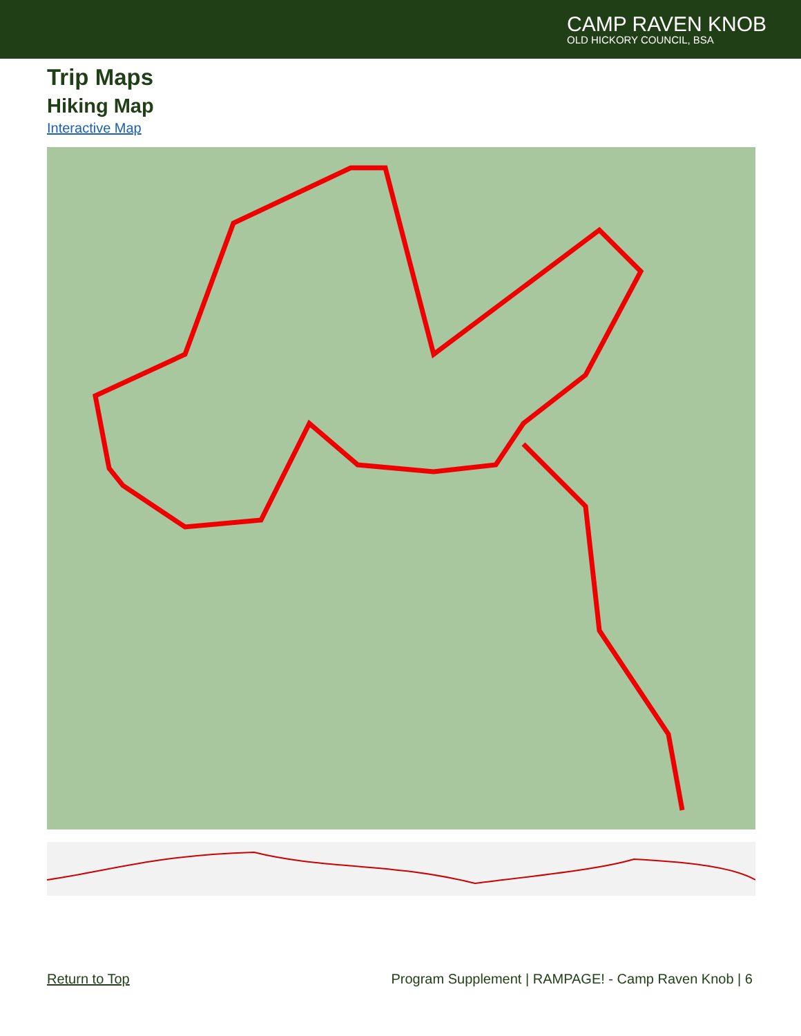CAMP RAVEN KNOB
OLD HICKORY COUNCIL, BSA
Trip Maps
Hiking Map
Interactive Map
Return to Top Program Supplement | RAMPAGE! - Camp Raven Knob | 6